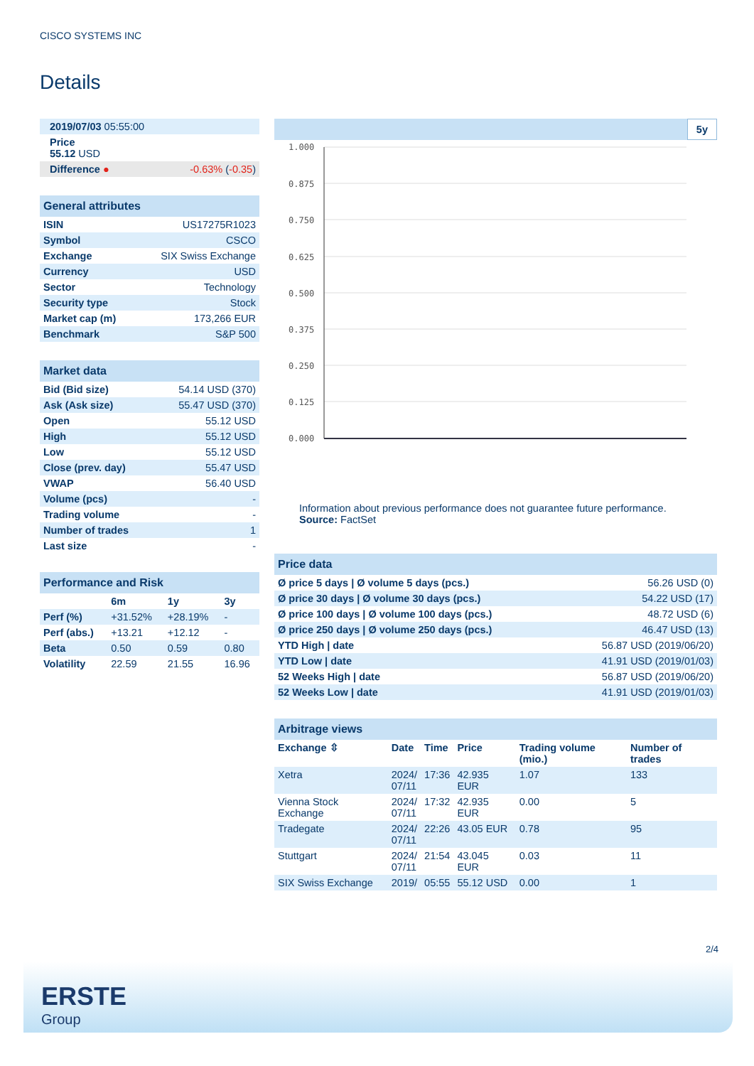CISCO SYSTEMS INC
Details
| 2019/07/03 05:55:00 | |
| Price 55.12 USD | |
| Difference ● | -0.63% ( -0.35 ) |
| General attributes | |
| ISIN | US17275R1023 |
| Symbol | CSCO |
| Exchange | SIX Swiss Exchange |
| Currency | USD |
| Sector | Technology |
| Security type | Stock |
| Market cap (m) | 173,266 EUR |
| Benchmark | S&P 500 |
| Market data | |
| Bid (Bid size) | 54.14 USD (370) |
| Ask (Ask size) | 55.47 USD (370) |
| Open | 55.12 USD |
| High | 55.12 USD |
| Low | 55.12 USD |
| Close (prev. day) | 55.47 USD |
| VWAP | 56.40 USD |
| Volume (pcs) | - |
| Trading volume | - |
| Number of trades | 1 |
| Last size | - |
| Performance and Risk | | | |
| | 6m | 1y | 3y |
| Perf (%) | +31.52% | +28.19% | - |
| Perf (abs.) | +13.21 | +12.12 | - |
| Beta | 0.50 | 0.59 | 0.80 |
| Volatility | 22.59 | 21.55 | 16.96 |
5y
1.000
0.875
0.750
0.625
0.500
0.375
0.250
0.125
0.000
Information about previous performance does not guarantee future performance.
Source: FactSet
| Price data | |
| Ø price 5 days / Ø volume 5 days (pcs.) | 56.26 USD (0) |
| Ø price 30 days / Ø volume 30 days (pcs.) | 54.22 USD (17) |
| Ø price 100 days / Ø volume 100 days (pcs.) | 48.72 USD (6) |
| Ø price 250 days / Ø volume 250 days (pcs.) | 46.47 USD (13) |
| YTD High / date | 56.87 USD (2019/06/20) |
| YTD Low / date | 41.91 USD (2019/01/03) |
| 52 Weeks High / date | 56.87 USD (2019/06/20) |
| 52 Weeks Low / date | 41.91 USD (2019/01/03) |
| Arbitrage views | | | | | |
| Exchange ⇳ | Date | Time | Price | Trading volume (mio.) | Number of trades |
| Xetra | 2024/ 07/11 | 17:36 | 42.935 EUR | 1.07 | 133 |
| Vienna Stock Exchange | 2024/ 07/11 | 17:32 | 42.935 EUR | 0.00 | 5 |
| Tradegate | 2024/ 07/11 | 22:26 | 43.05 EUR | 0.78 | 95 |
| Stuttgart | 2024/ 07/11 | 21:54 | 43.045 EUR | 0.03 | 11 |
| SIX Swiss Exchange | 2019/ | 05:55 | 55.12 USD | 0.00 | 1 |
2/4
ERSTE
Group